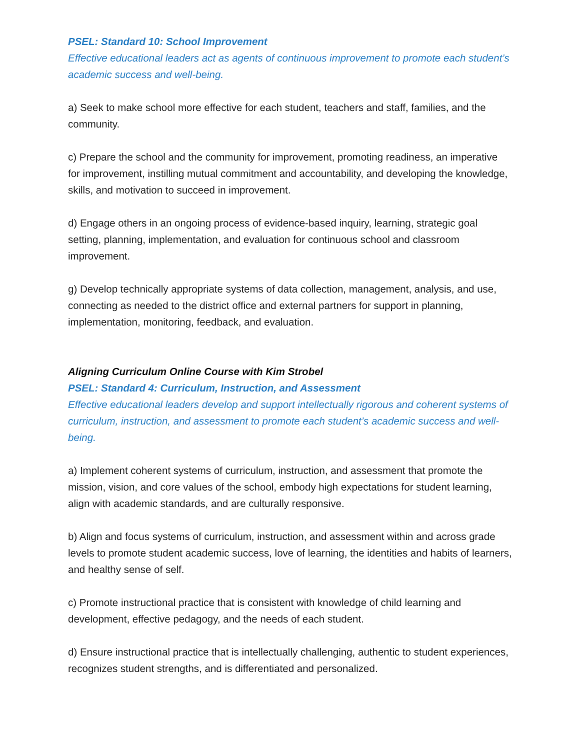PSEL: Standard 10: School Improvement
Effective educational leaders act as agents of continuous improvement to promote each student’s academic success and well-being.
a) Seek to make school more effective for each student, teachers and staff, families, and the community.
c) Prepare the school and the community for improvement, promoting readiness, an imperative for improvement, instilling mutual commitment and accountability, and developing the knowledge, skills, and motivation to succeed in improvement.
d) Engage others in an ongoing process of evidence-based inquiry, learning, strategic goal setting, planning, implementation, and evaluation for continuous school and classroom improvement.
g) Develop technically appropriate systems of data collection, management, analysis, and use, connecting as needed to the district office and external partners for support in planning, implementation, monitoring, feedback, and evaluation.
Aligning Curriculum Online Course with Kim Strobel
PSEL: Standard 4: Curriculum, Instruction, and Assessment
Effective educational leaders develop and support intellectually rigorous and coherent systems of curriculum, instruction, and assessment to promote each student’s academic success and well-being.
a) Implement coherent systems of curriculum, instruction, and assessment that promote the mission, vision, and core values of the school, embody high expectations for student learning, align with academic standards, and are culturally responsive.
b) Align and focus systems of curriculum, instruction, and assessment within and across grade levels to promote student academic success, love of learning, the identities and habits of learners, and healthy sense of self.
c) Promote instructional practice that is consistent with knowledge of child learning and development, effective pedagogy, and the needs of each student.
d) Ensure instructional practice that is intellectually challenging, authentic to student experiences, recognizes student strengths, and is differentiated and personalized.